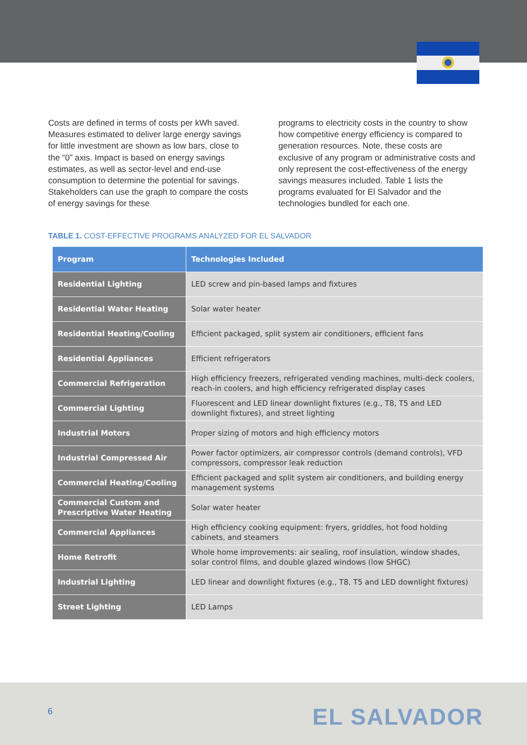Costs are defined in terms of costs per kWh saved. Measures estimated to deliver large energy savings for little investment are shown as low bars, close to the “0” axis. Impact is based on energy savings estimates, as well as sector-level and end-use consumption to determine the potential for savings. Stakeholders can use the graph to compare the costs of energy savings for these
programs to electricity costs in the country to show how competitive energy efficiency is compared to generation resources. Note, these costs are exclusive of any program or administrative costs and only represent the cost-effectiveness of the energy savings measures included. Table 1 lists the programs evaluated for El Salvador and the technologies bundled for each one.
TABLE 1. COST-EFFECTIVE PROGRAMS ANALYZED FOR EL SALVADOR
| Program | Technologies Included |
| --- | --- |
| Residential Lighting | LED screw and pin-based lamps and fixtures |
| Residential Water Heating | Solar water heater |
| Residential Heating/Cooling | Efficient packaged, split system air conditioners, efficient fans |
| Residential Appliances | Efficient refrigerators |
| Commercial Refrigeration | High efficiency freezers, refrigerated vending machines, multi-deck coolers, reach-in coolers, and high efficiency refrigerated display cases |
| Commercial Lighting | Fluorescent and LED linear downlight fixtures (e.g., T8, T5 and LED downlight fixtures), and street lighting |
| Industrial Motors | Proper sizing of motors and high efficiency motors |
| Industrial Compressed Air | Power factor optimizers, air compressor controls (demand controls), VFD compressors, compressor leak reduction |
| Commercial Heating/Cooling | Efficient packaged and split system air conditioners, and building energy management systems |
| Commercial Custom and Prescriptive Water Heating | Solar water heater |
| Commercial Appliances | High efficiency cooking equipment: fryers, griddles, hot food holding cabinets, and steamers |
| Home Retrofit | Whole home improvements: air sealing, roof insulation, window shades, solar control films, and double glazed windows (low SHGC) |
| Industrial Lighting | LED linear and downlight fixtures (e.g., T8, T5 and LED downlight fixtures) |
| Street Lighting | LED Lamps |
6 EL SALVADOR